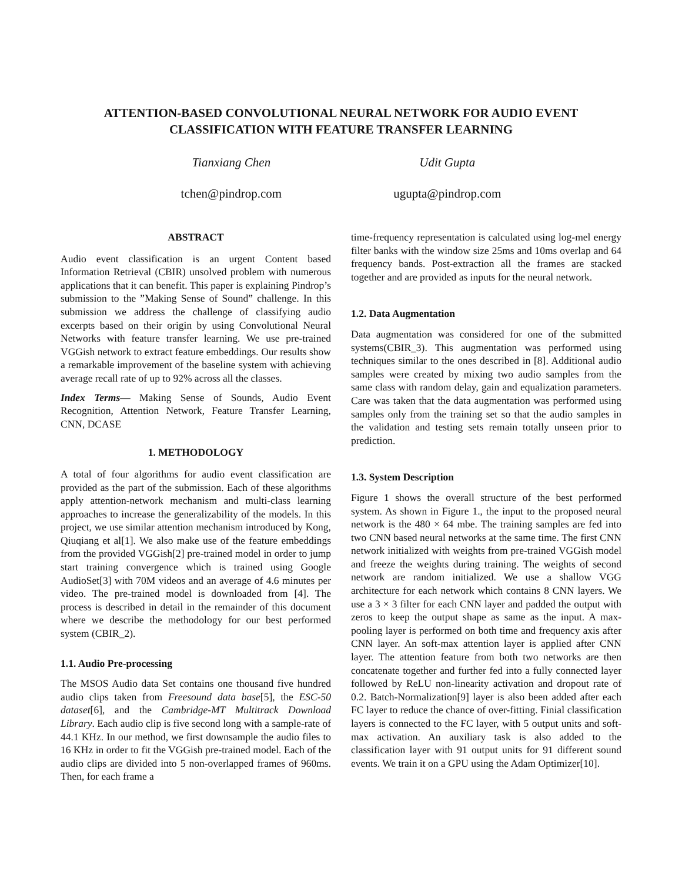ATTENTION-BASED CONVOLUTIONAL NEURAL NETWORK FOR AUDIO EVENT
CLASSIFICATION WITH FEATURE TRANSFER LEARNING
Tianxiang Chen
tchen@pindrop.com
Udit Gupta
ugupta@pindrop.com
ABSTRACT
Audio event classification is an urgent Content based Information Retrieval (CBIR) unsolved problem with numerous applications that it can benefit. This paper is explaining Pindrop’s submission to the ”Making Sense of Sound” challenge. In this submission we address the challenge of classifying audio excerpts based on their origin by using Convolutional Neural Networks with feature transfer learning. We use pre-trained VGGish network to extract feature embeddings. Our results show a remarkable improvement of the baseline system with achieving average recall rate of up to 92% across all the classes.
Index Terms— Making Sense of Sounds, Audio Event Recognition, Attention Network, Feature Transfer Learning, CNN, DCASE
1. METHODOLOGY
A total of four algorithms for audio event classification are provided as the part of the submission. Each of these algorithms apply attention-network mechanism and multi-class learning approaches to increase the generalizability of the models. In this project, we use similar attention mechanism introduced by Kong, Qiuqiang et al[1]. We also make use of the feature embeddings from the provided VGGish[2] pre-trained model in order to jump start training convergence which is trained using Google AudioSet[3] with 70M videos and an average of 4.6 minutes per video. The pre-trained model is downloaded from [4]. The process is described in detail in the remainder of this document where we describe the methodology for our best performed system (CBIR_2).
1.1. Audio Pre-processing
The MSOS Audio data Set contains one thousand five hundred audio clips taken from Freesound data base[5], the ESC-50 dataset[6], and the Cambridge-MT Multitrack Download Library. Each audio clip is five second long with a sample-rate of 44.1 KHz. In our method, we first downsample the audio files to 16 KHz in order to fit the VGGish pre-trained model. Each of the audio clips are divided into 5 non-overlapped frames of 960ms. Then, for each frame a
time-frequency representation is calculated using log-mel energy filter banks with the window size 25ms and 10ms overlap and 64 frequency bands. Post-extraction all the frames are stacked together and are provided as inputs for the neural network.
1.2. Data Augmentation
Data augmentation was considered for one of the submitted systems(CBIR_3). This augmentation was performed using techniques similar to the ones described in [8]. Additional audio samples were created by mixing two audio samples from the same class with random delay, gain and equalization parameters. Care was taken that the data augmentation was performed using samples only from the training set so that the audio samples in the validation and testing sets remain totally unseen prior to prediction.
1.3. System Description
Figure 1 shows the overall structure of the best performed system. As shown in Figure 1., the input to the proposed neural network is the 480 × 64 mbe. The training samples are fed into two CNN based neural networks at the same time. The first CNN network initialized with weights from pre-trained VGGish model and freeze the weights during training. The weights of second network are random initialized. We use a shallow VGG architecture for each network which contains 8 CNN layers. We use a 3 × 3 filter for each CNN layer and padded the output with zeros to keep the output shape as same as the input. A max-pooling layer is performed on both time and frequency axis after CNN layer. An soft-max attention layer is applied after CNN layer. The attention feature from both two networks are then concatenate together and further fed into a fully connected layer followed by ReLU non-linearity activation and dropout rate of 0.2. Batch-Normalization[9] layer is also been added after each FC layer to reduce the chance of over-fitting. Finial classification layers is connected to the FC layer, with 5 output units and soft-max activation. An auxiliary task is also added to the classification layer with 91 output units for 91 different sound events. We train it on a GPU using the Adam Optimizer[10].